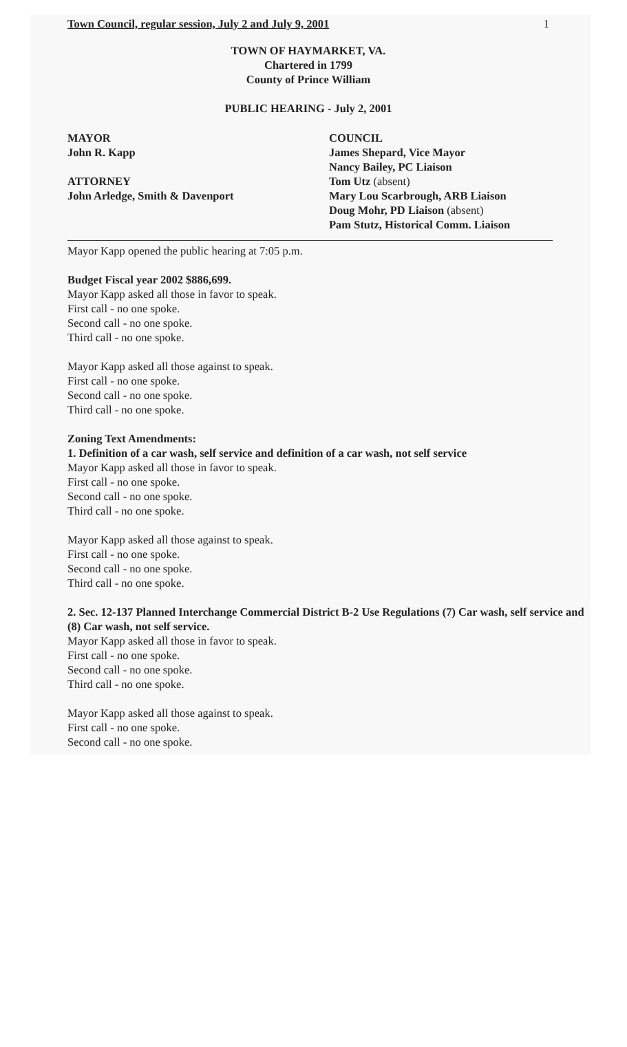Town Council, regular session, July 2 and July 9, 2001 1
TOWN OF HAYMARKET, VA.
Chartered in 1799
County of Prince William
PUBLIC HEARING - July 2, 2001
MAYOR
John R. Kapp
ATTORNEY
John Arledge, Smith & Davenport
COUNCIL
James Shepard, Vice Mayor
Nancy Bailey, PC Liaison
Tom Utz (absent)
Mary Lou Scarbrough, ARB Liaison
Doug Mohr, PD Liaison (absent)
Pam Stutz, Historical Comm. Liaison
Mayor Kapp opened the public hearing at 7:05 p.m.
Budget Fiscal year 2002 $886,699.
Mayor Kapp asked all those in favor to speak.
First call - no one spoke.
Second call - no one spoke.
Third call - no one spoke.
Mayor Kapp asked all those against to speak.
First call - no one spoke.
Second call - no one spoke.
Third call - no one spoke.
Zoning Text Amendments:
1. Definition of a car wash, self service and definition of a car wash, not self service
Mayor Kapp asked all those in favor to speak.
First call - no one spoke.
Second call - no one spoke.
Third call - no one spoke.
Mayor Kapp asked all those against to speak.
First call - no one spoke.
Second call - no one spoke.
Third call - no one spoke.
2. Sec. 12-137 Planned Interchange Commercial District B-2 Use Regulations (7) Car wash, self service and (8) Car wash, not self service.
Mayor Kapp asked all those in favor to speak.
First call - no one spoke.
Second call - no one spoke.
Third call - no one spoke.
Mayor Kapp asked all those against to speak.
First call - no one spoke.
Second call - no one spoke.